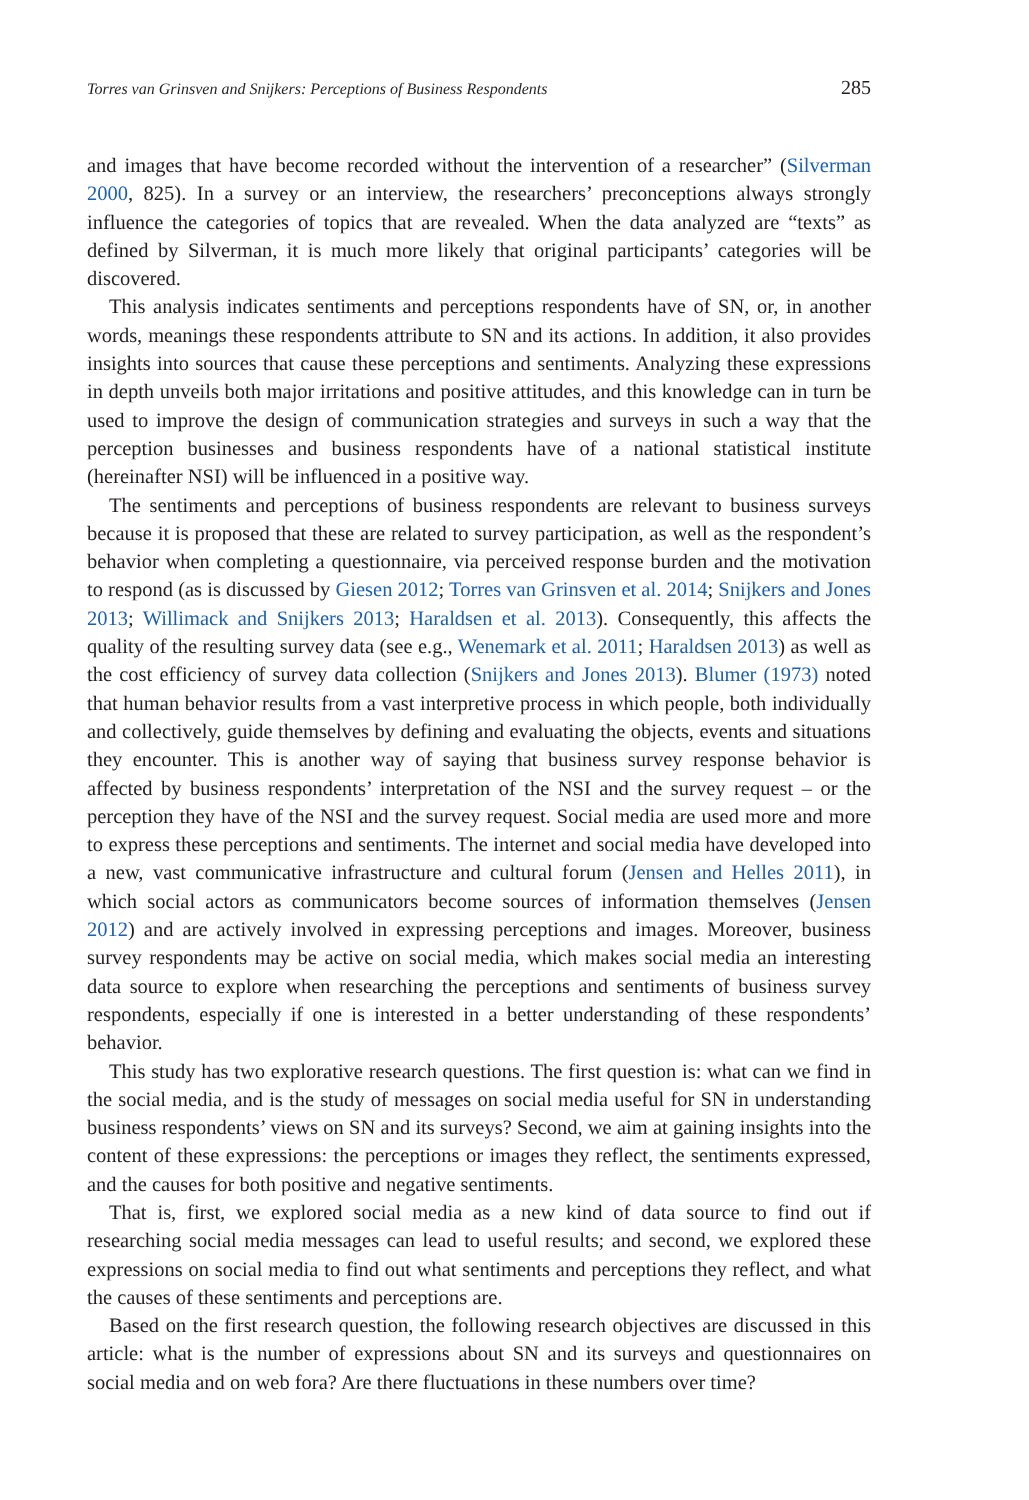Torres van Grinsven and Snijkers: Perceptions of Business Respondents 285
and images that have become recorded without the intervention of a researcher” (Silverman 2000, 825). In a survey or an interview, the researchers’ preconceptions always strongly influence the categories of topics that are revealed. When the data analyzed are “texts” as defined by Silverman, it is much more likely that original participants’ categories will be discovered.
This analysis indicates sentiments and perceptions respondents have of SN, or, in another words, meanings these respondents attribute to SN and its actions. In addition, it also provides insights into sources that cause these perceptions and sentiments. Analyzing these expressions in depth unveils both major irritations and positive attitudes, and this knowledge can in turn be used to improve the design of communication strategies and surveys in such a way that the perception businesses and business respondents have of a national statistical institute (hereinafter NSI) will be influenced in a positive way.
The sentiments and perceptions of business respondents are relevant to business surveys because it is proposed that these are related to survey participation, as well as the respondent’s behavior when completing a questionnaire, via perceived response burden and the motivation to respond (as is discussed by Giesen 2012; Torres van Grinsven et al. 2014; Snijkers and Jones 2013; Willimack and Snijkers 2013; Haraldsen et al. 2013). Consequently, this affects the quality of the resulting survey data (see e.g., Wenemark et al. 2011; Haraldsen 2013) as well as the cost efficiency of survey data collection (Snijkers and Jones 2013). Blumer (1973) noted that human behavior results from a vast interpretive process in which people, both individually and collectively, guide themselves by defining and evaluating the objects, events and situations they encounter. This is another way of saying that business survey response behavior is affected by business respondents’ interpretation of the NSI and the survey request – or the perception they have of the NSI and the survey request. Social media are used more and more to express these perceptions and sentiments. The internet and social media have developed into a new, vast communicative infrastructure and cultural forum (Jensen and Helles 2011), in which social actors as communicators become sources of information themselves (Jensen 2012) and are actively involved in expressing perceptions and images. Moreover, business survey respondents may be active on social media, which makes social media an interesting data source to explore when researching the perceptions and sentiments of business survey respondents, especially if one is interested in a better understanding of these respondents’ behavior.
This study has two explorative research questions. The first question is: what can we find in the social media, and is the study of messages on social media useful for SN in understanding business respondents’ views on SN and its surveys? Second, we aim at gaining insights into the content of these expressions: the perceptions or images they reflect, the sentiments expressed, and the causes for both positive and negative sentiments.
That is, first, we explored social media as a new kind of data source to find out if researching social media messages can lead to useful results; and second, we explored these expressions on social media to find out what sentiments and perceptions they reflect, and what the causes of these sentiments and perceptions are.
Based on the first research question, the following research objectives are discussed in this article: what is the number of expressions about SN and its surveys and questionnaires on social media and on web fora? Are there fluctuations in these numbers over time?